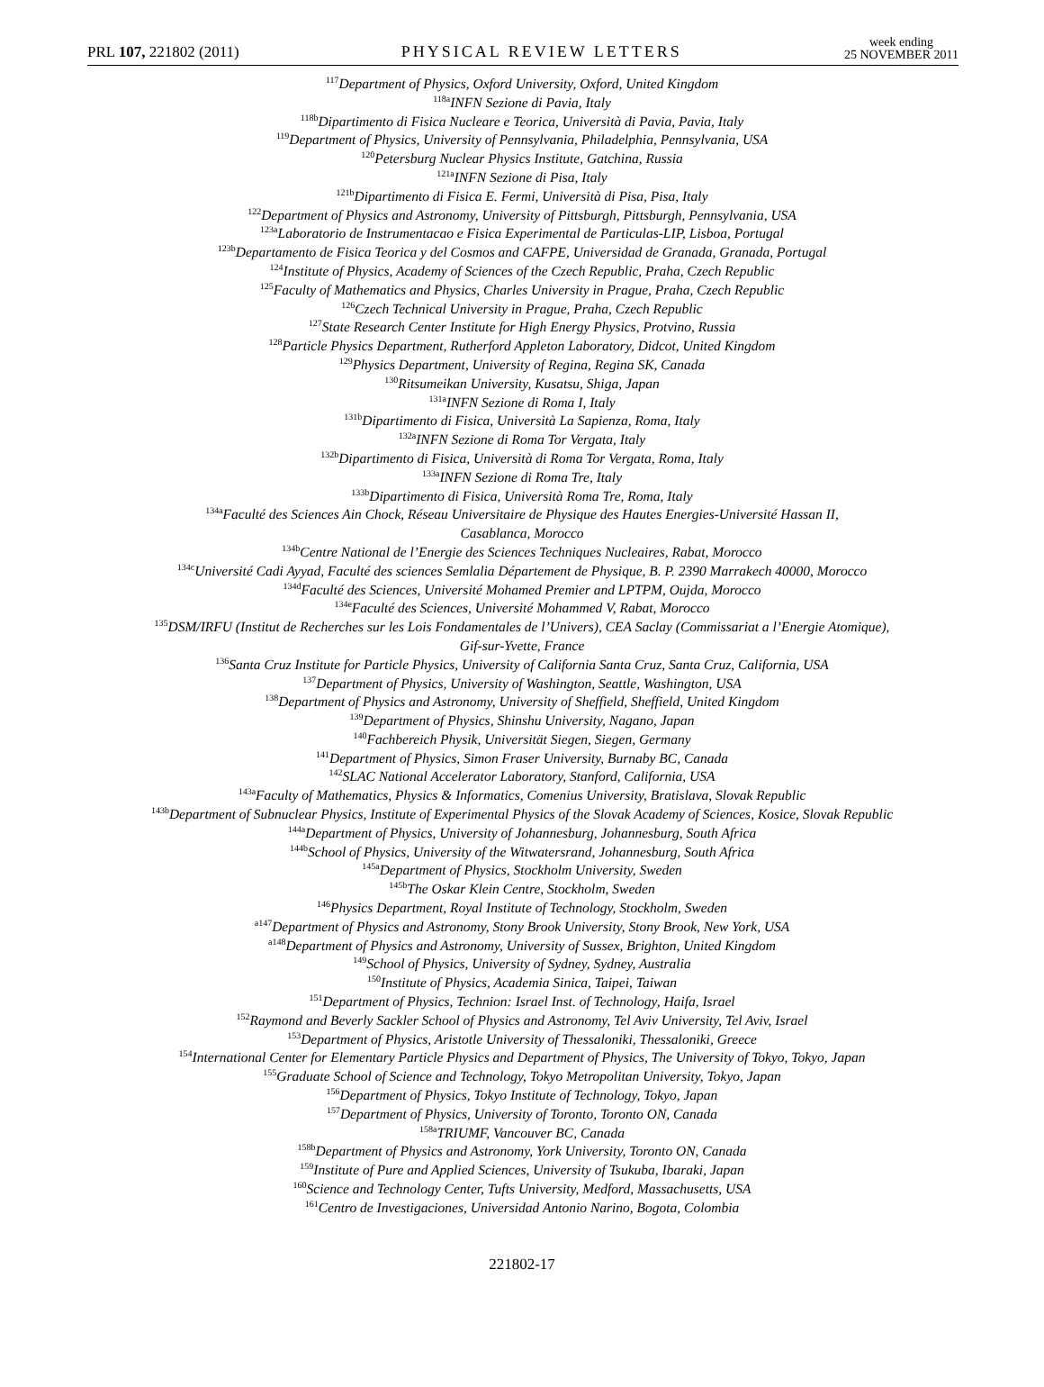PRL 107, 221802 (2011) PHYSICAL REVIEW LETTERS week ending
25 NOVEMBER 2011
<sup>117</sup> Department of Physics, Oxford University, Oxford, United Kingdom
<sup>118a</sup>INFN Sezione di Pavia, Italy
<sup>118b</sup>Dipartimento di Fisica Nucleare e Teorica, Università di Pavia, Pavia, Italy
<sup>119</sup> Department of Physics, University of Pennsylvania, Philadelphia, Pennsylvania, USA
<sup>120</sup> Petersburg Nuclear Physics Institute, Gatchina, Russia
<sup>121a</sup>INFN Sezione di Pisa, Italy
<sup>121b</sup>Dipartimento di Fisica E. Fermi, Università di Pisa, Pisa, Italy
<sup>122</sup> Department of Physics and Astronomy, University of Pittsburgh, Pittsburgh, Pennsylvania, USA
<sup>123a</sup>Laboratorio de Instrumentacao e Fisica Experimental de Particulas-LIP, Lisboa, Portugal
<sup>123b</sup>Departamento de Fisica Teorica y del Cosmos and CAFPE, Universidad de Granada, Granada, Portugal
<sup>124</sup> Institute of Physics, Academy of Sciences of the Czech Republic, Praha, Czech Republic
<sup>125</sup> Faculty of Mathematics and Physics, Charles University in Prague, Praha, Czech Republic
<sup>126</sup> Czech Technical University in Prague, Praha, Czech Republic
<sup>127</sup> State Research Center Institute for High Energy Physics, Protvino, Russia
<sup>128</sup> Particle Physics Department, Rutherford Appleton Laboratory, Didcot, United Kingdom
<sup>129</sup> Physics Department, University of Regina, Regina SK, Canada
<sup>130</sup> Ritsumeikan University, Kusatsu, Shiga, Japan
<sup>131a</sup>INFN Sezione di Roma I, Italy
<sup>131b</sup>Dipartimento di Fisica, Università La Sapienza, Roma, Italy
<sup>132a</sup>INFN Sezione di Roma Tor Vergata, Italy
<sup>132b</sup>Dipartimento di Fisica, Università di Roma Tor Vergata, Roma, Italy
<sup>133a</sup>INFN Sezione di Roma Tre, Italy
<sup>133b</sup>Dipartimento di Fisica, Università Roma Tre, Roma, Italy
<sup>134a</sup>Faculté des Sciences Ain Chock, Réseau Universitaire de Physique des Hautes Energies-Université Hassan II,
Casablanca, Morocco
<sup>134b</sup>Centre National de l’Energie des Sciences Techniques Nucleaires, Rabat, Morocco
<sup>134c</sup>Université Cadi Ayyad, Faculté des sciences Semlalia Département de Physique, B. P. 2390 Marrakech 40000, Morocco
<sup>134d</sup>Faculté des Sciences, Université Mohamed Premier and LPTPM, Oujda, Morocco
<sup>134e</sup>Faculté des Sciences, Université Mohammed V, Rabat, Morocco
<sup>135</sup> DSM/IRFU (Institut de Recherches sur les Lois Fondamentales de l’Univers), CEA Saclay (Commissariat a l’Energie Atomique),
Gif-sur-Yvette, France
<sup>136</sup> Santa Cruz Institute for Particle Physics, University of California Santa Cruz, Santa Cruz, California, USA
<sup>137</sup> Department of Physics, University of Washington, Seattle, Washington, USA
<sup>138</sup> Department of Physics and Astronomy, University of Sheffield, Sheffield, United Kingdom
<sup>139</sup> Department of Physics, Shinshu University, Nagano, Japan
<sup>140</sup> Fachbereich Physik, Universität Siegen, Siegen, Germany
<sup>141</sup> Department of Physics, Simon Fraser University, Burnaby BC, Canada
<sup>142</sup>SLAC National Accelerator Laboratory, Stanford, California, USA
<sup>143a</sup>Faculty of Mathematics, Physics & Informatics, Comenius University, Bratislava, Slovak Republic
<sup>143b</sup>Department of Subnuclear Physics, Institute of Experimental Physics of the Slovak Academy of Sciences, Kosice, Slovak Republic
<sup>144a</sup>Department of Physics, University of Johannesburg, Johannesburg, South Africa
<sup>144b</sup>School of Physics, University of the Witwatersrand, Johannesburg, South Africa
<sup>145a</sup>Department of Physics, Stockholm University, Sweden
<sup>145b</sup>The Oskar Klein Centre, Stockholm, Sweden
<sup>146</sup> Physics Department, Royal Institute of Technology, Stockholm, Sweden
<sup>a147</sup>Department of Physics and Astronomy, Stony Brook University, Stony Brook, New York, USA
<sup>a148</sup>Department of Physics and Astronomy, University of Sussex, Brighton, United Kingdom
<sup>149</sup> School of Physics, University of Sydney, Sydney, Australia
<sup>150</sup> Institute of Physics, Academia Sinica, Taipei, Taiwan
<sup>151</sup> Department of Physics, Technion: Israel Inst. of Technology, Haifa, Israel
<sup>152</sup> Raymond and Beverly Sackler School of Physics and Astronomy, Tel Aviv University, Tel Aviv, Israel
<sup>153</sup> Department of Physics, Aristotle University of Thessaloniki, Thessaloniki, Greece
<sup>154</sup> International Center for Elementary Particle Physics and Department of Physics, The University of Tokyo, Tokyo, Japan
<sup>155</sup> Graduate School of Science and Technology, Tokyo Metropolitan University, Tokyo, Japan
<sup>156</sup> Department of Physics, Tokyo Institute of Technology, Tokyo, Japan
<sup>157</sup> Department of Physics, University of Toronto, Toronto ON, Canada
<sup>158a</sup>TRIUMF, Vancouver BC, Canada
<sup>158b</sup>Department of Physics and Astronomy, York University, Toronto ON, Canada
<sup>159</sup> Institute of Pure and Applied Sciences, University of Tsukuba, Ibaraki, Japan
<sup>160</sup> Science and Technology Center, Tufts University, Medford, Massachusetts, USA
<sup>161</sup> Centro de Investigaciones, Universidad Antonio Narino, Bogota, Colombia
221802-17